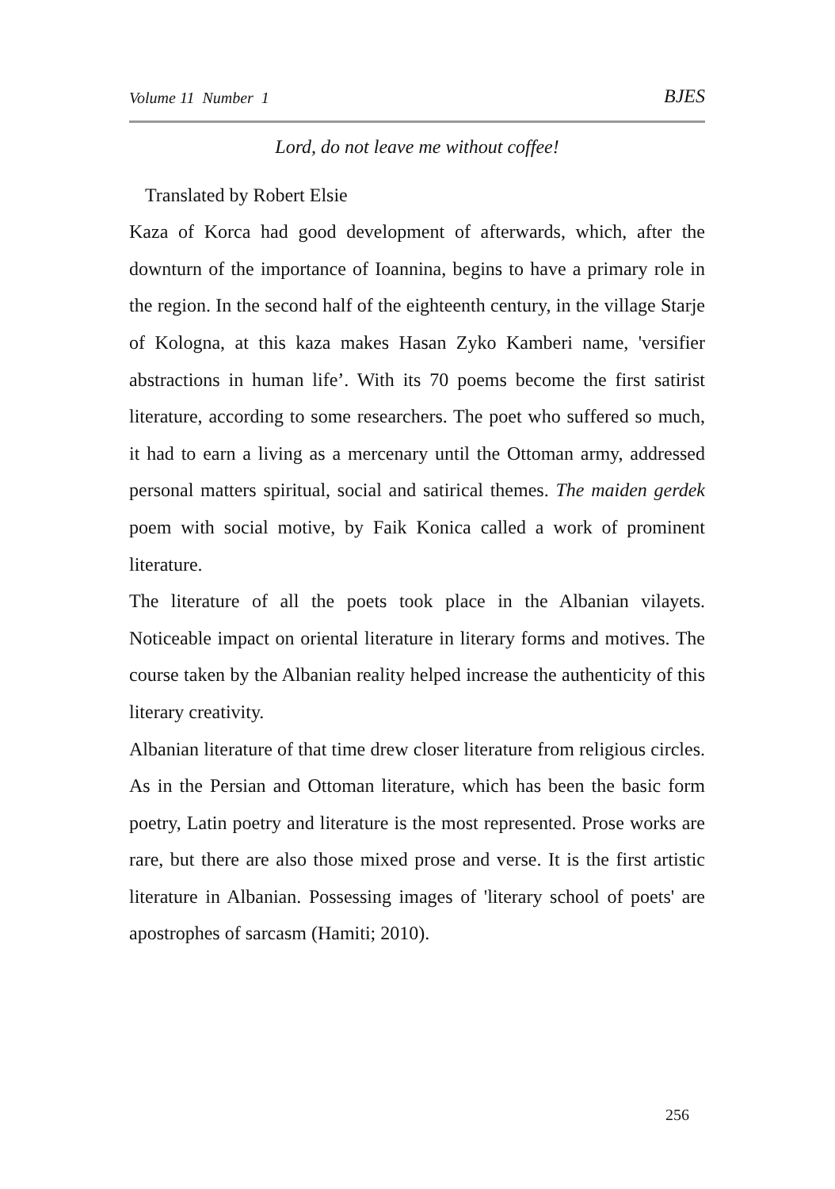Volume 11 Number 1 BJES
Lord, do not leave me without coffee!
Translated by Robert Elsie
Kaza of Korca had good development of afterwards, which, after the downturn of the importance of Ioannina, begins to have a primary role in the region. In the second half of the eighteenth century, in the village Starje of Kologna, at this kaza makes Hasan Zyko Kamberi name, 'versifier abstractions in human life’. With its 70 poems become the first satirist literature, according to some researchers. The poet who suffered so much, it had to earn a living as a mercenary until the Ottoman army, addressed personal matters spiritual, social and satirical themes. The maiden gerdek poem with social motive, by Faik Konica called a work of prominent literature.
The literature of all the poets took place in the Albanian vilayets. Noticeable impact on oriental literature in literary forms and motives. The course taken by the Albanian reality helped increase the authenticity of this literary creativity.
Albanian literature of that time drew closer literature from religious circles. As in the Persian and Ottoman literature, which has been the basic form poetry, Latin poetry and literature is the most represented. Prose works are rare, but there are also those mixed prose and verse. It is the first artistic literature in Albanian. Possessing images of 'literary school of poets' are apostrophes of sarcasm (Hamiti; 2010).
256